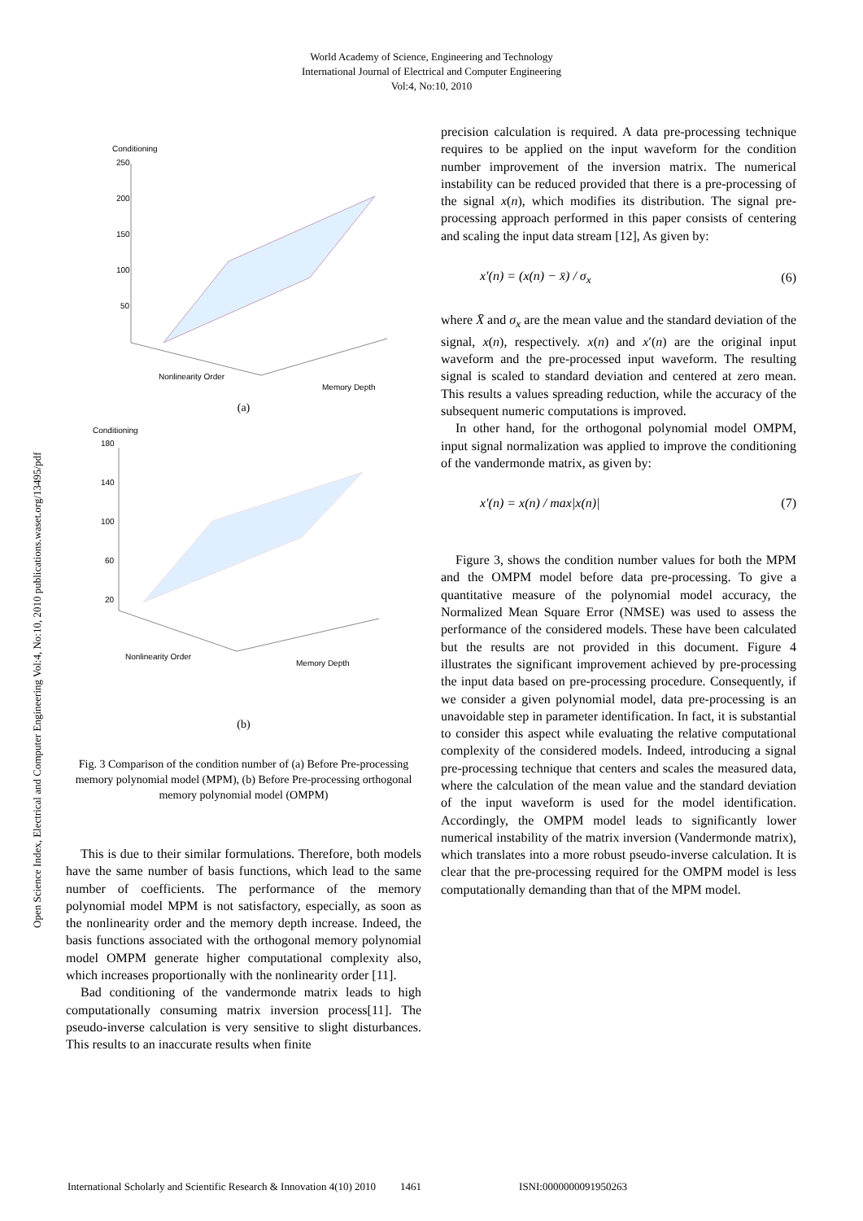World Academy of Science, Engineering and Technology
International Journal of Electrical and Computer Engineering
Vol:4, No:10, 2010
Open Science Index, Electrical and Computer Engineering Vol:4, No:10, 2010 publications.waset.org/13495/pdf
Conditioning
250
200
150
100
50
Nonlinearity Order
Memory Depth
(a)
Conditioning
180
140
100
60
20
Nonlinearity Order
Memory Depth
(b)
Fig. 3 Comparison of the condition number of (a) Before Pre-processing memory polynomial model (MPM), (b) Before Pre-processing orthogonal memory polynomial model (OMPM)
This is due to their similar formulations. Therefore, both models have the same number of basis functions, which lead to the same number of coefficients. The performance of the memory polynomial model MPM is not satisfactory, especially, as soon as the nonlinearity order and the memory depth increase. Indeed, the basis functions associated with the orthogonal memory polynomial model OMPM generate higher computational complexity also, which increases proportionally with the nonlinearity order [11].
Bad conditioning of the vandermonde matrix leads to high computationally consuming matrix inversion process[11]. The pseudo-inverse calculation is very sensitive to slight disturbances. This results to an inaccurate results when finite
precision calculation is required. A data pre-processing technique requires to be applied on the input waveform for the condition number improvement of the inversion matrix. The numerical instability can be reduced provided that there is a pre-processing of the signal x(n), which modifies its distribution. The signal pre-processing approach performed in this paper consists of centering and scaling the input data stream [12], As given by:
x′(n) = (x(n) − x̄) / σ<sub>x</sub> (6)
where X̄ and σ<sub>x</sub> are the mean value and the standard deviation of the signal, x(n), respectively. x(n) and x′(n) are the original input waveform and the pre-processed input waveform. The resulting signal is scaled to standard deviation and centered at zero mean. This results a values spreading reduction, while the accuracy of the subsequent numeric computations is improved.
In other hand, for the orthogonal polynomial model OMPM, input signal normalization was applied to improve the conditioning of the vandermonde matrix, as given by:
x′(n) = x(n) / max|x(n)| (7)
Figure 3, shows the condition number values for both the MPM and the OMPM model before data pre-processing. To give a quantitative measure of the polynomial model accuracy, the Normalized Mean Square Error (NMSE) was used to assess the performance of the considered models. These have been calculated but the results are not provided in this document. Figure 4 illustrates the significant improvement achieved by pre-processing the input data based on pre-processing procedure. Consequently, if we consider a given polynomial model, data pre-processing is an unavoidable step in parameter identification. In fact, it is substantial to consider this aspect while evaluating the relative computational complexity of the considered models. Indeed, introducing a signal pre-processing technique that centers and scales the measured data, where the calculation of the mean value and the standard deviation of the input waveform is used for the model identification. Accordingly, the OMPM model leads to significantly lower numerical instability of the matrix inversion (Vandermonde matrix), which translates into a more robust pseudo-inverse calculation. It is clear that the pre-processing required for the OMPM model is less computationally demanding than that of the MPM model.
International Scholarly and Scientific Research & Innovation 4(10) 2010 1461 ISNI:0000000091950263